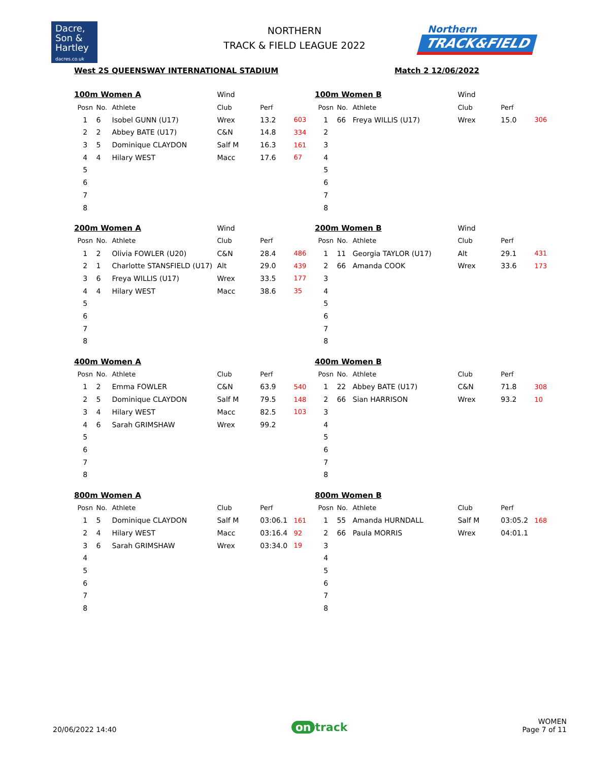Dacre,
Son &
Hartley
dacres.co.uk
NORTHERN
TRACK & FIELD LEAGUE 2022
Northern
TRACK&FIELD
West 2S QUEENSWAY INTERNATIONAL STADIUM Match 2 12/06/2022
| 100m Women A | | | Wind | | |
| Posn | No. | Athlete | Club | Perf | |
| 1 | 6 | Isobel GUNN (U17) | Wrex | 13.2 | 603 |
| 2 | 2 | Abbey BATE (U17) | C&N | 14.8 | 334 |
| 3 | 5 | Dominique CLAYDON | Salf M | 16.3 | 161 |
| 4 | 4 | Hilary WEST | Macc | 17.6 | 67 |
| 5 | | | | | |
| 6 | | | | | |
| 7 | | | | | |
| 8 | | | | | |
| 100m Women B | | | Wind | | |
| Posn | No. | Athlete | Club | Perf | |
| 1 | 66 | Freya WILLIS (U17) | Wrex | 15.0 | 306 |
| 2 | | | | | |
| 3 | | | | | |
| 4 | | | | | |
| 5 | | | | | |
| 6 | | | | | |
| 7 | | | | | |
| 8 | | | | | |
| 200m Women A | | | Wind | | |
| Posn | No. | Athlete | Club | Perf | |
| 1 | 2 | Olivia FOWLER (U20) | C&N | 28.4 | 486 |
| 2 | 1 | Charlotte STANSFIELD (U17) | Alt | 29.0 | 439 |
| 3 | 6 | Freya WILLIS (U17) | Wrex | 33.5 | 177 |
| 4 | 4 | Hilary WEST | Macc | 38.6 | 35 |
| 5 | | | | | |
| 6 | | | | | |
| 7 | | | | | |
| 8 | | | | | |
| 200m Women B | | | Wind | | |
| Posn | No. | Athlete | Club | Perf | |
| 1 | 11 | Georgia TAYLOR (U17) | Alt | 29.1 | 431 |
| 2 | 66 | Amanda COOK | Wrex | 33.6 | 173 |
| 3 | | | | | |
| 4 | | | | | |
| 5 | | | | | |
| 6 | | | | | |
| 7 | | | | | |
| 8 | | | | | |
| 400m Women A | | | | | |
| Posn | No. | Athlete | Club | Perf | |
| 1 | 2 | Emma FOWLER | C&N | 63.9 | 540 |
| 2 | 5 | Dominique CLAYDON | Salf M | 79.5 | 148 |
| 3 | 4 | Hilary WEST | Macc | 82.5 | 103 |
| 4 | 6 | Sarah GRIMSHAW | Wrex | 99.2 | |
| 5 | | | | | |
| 6 | | | | | |
| 7 | | | | | |
| 8 | | | | | |
| 400m Women B | | | | | |
| Posn | No. | Athlete | Club | Perf | |
| 1 | 22 | Abbey BATE (U17) | C&N | 71.8 | 308 |
| 2 | 66 | Sian HARRISON | Wrex | 93.2 | 10 |
| 3 | | | | | |
| 4 | | | | | |
| 5 | | | | | |
| 6 | | | | | |
| 7 | | | | | |
| 8 | | | | | |
| 800m Women A | | | | | |
| Posn | No. | Athlete | Club | Perf | |
| 1 | 5 | Dominique CLAYDON | Salf M | 03:06.1 | 161 |
| 2 | 4 | Hilary WEST | Macc | 03:16.4 | 92 |
| 3 | 6 | Sarah GRIMSHAW | Wrex | 03:34.0 | 19 |
| 4 | | | | | |
| 5 | | | | | |
| 6 | | | | | |
| 7 | | | | | |
| 8 | | | | | |
| 800m Women B | | | | | |
| Posn | No. | Athlete | Club | Perf | |
| 1 | 55 | Amanda HURNDALL | Salf M | 03:05.2 | 168 |
| 2 | 66 | Paula MORRIS | Wrex | 04:01.1 | |
| 3 | | | | | |
| 4 | | | | | |
| 5 | | | | | |
| 6 | | | | | |
| 7 | | | | | |
| 8 | | | | | |
20/06/2022 14:40 on track WOMEN
Page 7 of 11